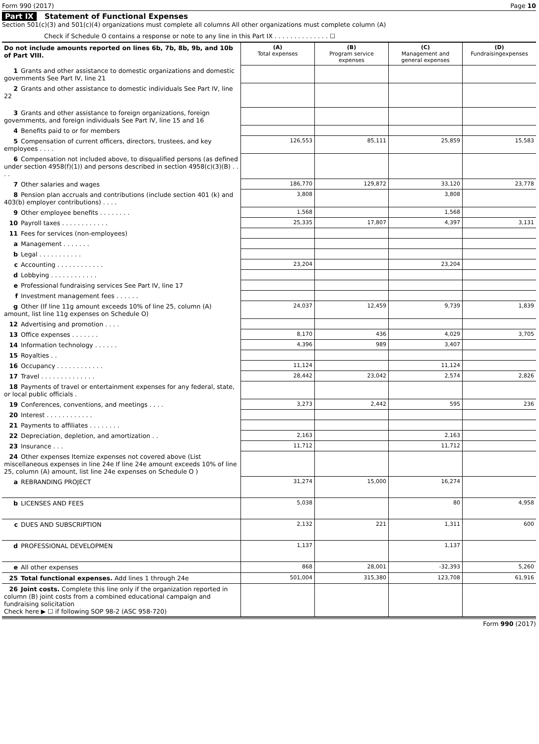Form 990 (2017) Page 10
Part IX Statement of Functional Expenses
Section 501(c)(3) and 501(c)(4) organizations must complete all columns All other organizations must complete column (A)
Check if Schedule O contains a response or note to any line in this Part IX . . . . . . . . . . . . . . ☐
| Do not include amounts reported on lines 6b, 7b, 8b, 9b, and 10b of Part VIII. | (A) Total expenses | (B) Program service expenses | (C) Management and general expenses | (D) Fundraisingexpenses |
| --- | --- | --- | --- | --- |
| 1 Grants and other assistance to domestic organizations and domestic governments See Part IV, line 21 | | | | |
| 2 Grants and other assistance to domestic individuals See Part IV, line 22 | | | | |
| 3 Grants and other assistance to foreign organizations, foreign governments, and foreign individuals See Part IV, line 15 and 16 | | | | |
| 4 Benefits paid to or for members | | | | |
| 5 Compensation of current officers, directors, trustees, and key employees . . . . | 126,553 | 85,111 | 25,859 | 15,583 |
| 6 Compensation not included above, to disqualified persons (as defined under section 4958(f)(1)) and persons described in section 4958(c)(3)(B) . . . . | | | | |
| 7 Other salaries and wages | 186,770 | 129,872 | 33,120 | 23,778 |
| 8 Pension plan accruals and contributions (include section 401 (k) and 403(b) employer contributions) . . . . | 3,808 | | 3,808 | |
| 9 Other employee benefits . . . . . . . . | 1,568 | | 1,568 | |
| 10 Payroll taxes . . . . . . . . . . . . | 25,335 | 17,807 | 4,397 | 3,131 |
| 11 Fees for services (non-employees) | | | | |
| a Management . . . . . . . | | | | |
| b Legal . . . . . . . . . . . | | | | |
| c Accounting . . . . . . . . . . . . | 23,204 | | 23,204 | |
| d Lobbying . . . . . . . . . . . . | | | | |
| e Professional fundraising services See Part IV, line 17 | | | | |
| f Investment management fees . . . . . . | | | | |
| g Other (If line 11g amount exceeds 10% of line 25, column (A) amount, list line 11g expenses on Schedule O) | 24,037 | 12,459 | 9,739 | 1,839 |
| 12 Advertising and promotion . . . . | | | | |
| 13 Office expenses . . . . . . . | 8,170 | 436 | 4,029 | 3,705 |
| 14 Information technology . . . . . . | 4,396 | 989 | 3,407 | |
| 15 Royalties . . | | | | |
| 16 Occupancy . . . . . . . . . . . . | 11,124 | | 11,124 | |
| 17 Travel . . . . . . . . . . . . . . | 28,442 | 23,042 | 2,574 | 2,826 |
| 18 Payments of travel or entertainment expenses for any federal, state, or local public officials . | | | | |
| 19 Conferences, conventions, and meetings . . . . | 3,273 | 2,442 | 595 | 236 |
| 20 Interest . . . . . . . . . . . . | | | | |
| 21 Payments to affiliates . . . . . . . . | | | | |
| 22 Depreciation, depletion, and amortization . . | 2,163 | | 2,163 | |
| 23 Insurance . . . | 11,712 | | 11,712 | |
| 24 Other expenses Itemize expenses not covered above (List miscellaneous expenses in line 24e If line 24e amount exceeds 10% of line 25, column (A) amount, list line 24e expenses on Schedule O ) | | | | |
| a REBRANDING PROJECT | 31,274 | 15,000 | 16,274 | |
| b LICENSES AND FEES | 5,038 | | 80 | 4,958 |
| c DUES AND SUBSCRIPTION | 2,132 | 221 | 1,311 | 600 |
| d PROFESSIONAL DEVELOPMEN | 1,137 | | 1,137 | |
| e All other expenses | 868 | 28,001 | -32,393 | 5,260 |
| 25 Total functional expenses. Add lines 1 through 24e | 501,004 | 315,380 | 123,708 | 61,916 |
| 26 Joint costs. Complete this line only if the organization reported in column (B) joint costs from a combined educational campaign and fundraising solicitation Check here ▶ ☐ if following SOP 98-2 (ASC 958-720) | | | | |
Form 990 (2017)